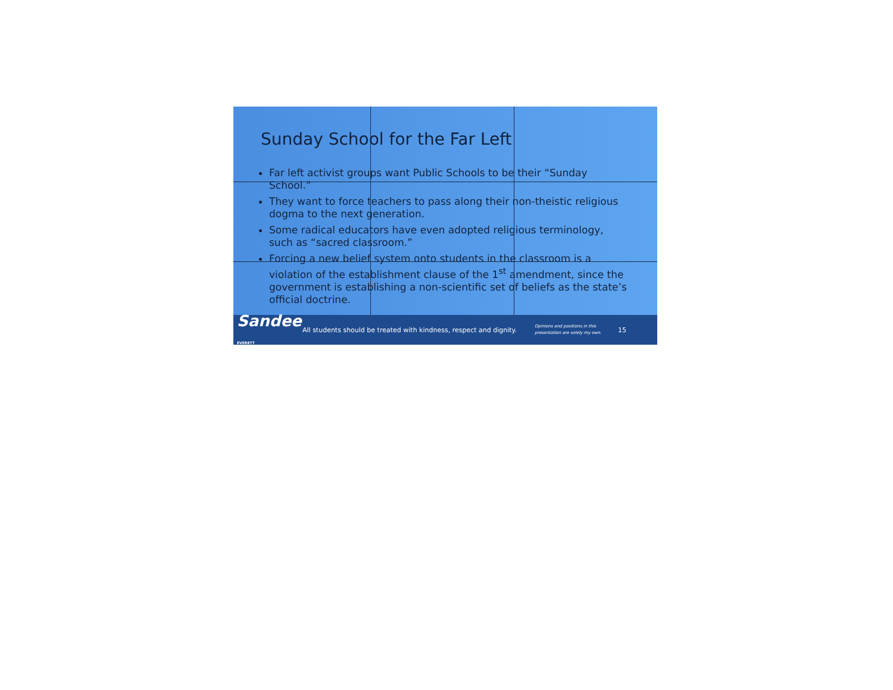Sunday School for the Far Left
Far left activist groups want Public Schools to be their “Sunday School.”
They want to force teachers to pass along their non-theistic religious dogma to the next generation.
Some radical educators have even adopted religious terminology, such as “sacred classroom.”
Forcing a new belief system onto students in the classroom is a violation of the establishment clause of the 1<sup>st</sup> amendment, since the government is establishing a non-scientific set of beliefs as the state’s official doctrine.
Sandee EVERETT
All students should be treated with kindness, respect and dignity.
Opinions and positions in this presentation are solely my own.
15